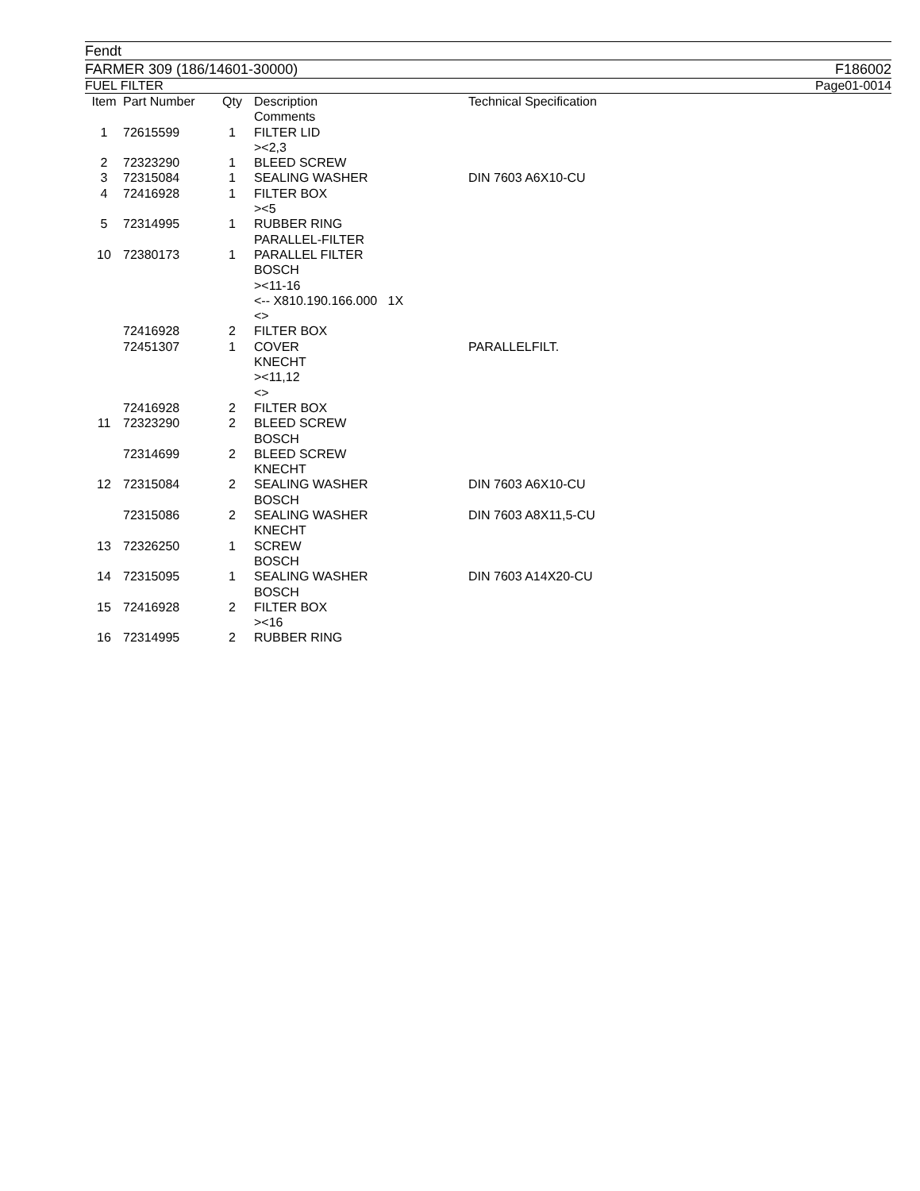Fendt
FARMER 309 (186/14601-30000) F186002
FUEL FILTER Page01-0014
| Item | Part Number | Qty | Description Comments | Technical Specification |
| --- | --- | --- | --- | --- |
| 1 | 72615599 | 1 | FILTER LID ><2,3 | |
| 2 | 72323290 | 1 | BLEED SCREW | |
| 3 | 72315084 | 1 | SEALING WASHER | DIN 7603 A6X10-CU |
| 4 | 72416928 | 1 | FILTER BOX ><5 | |
| 5 | 72314995 | 1 | RUBBER RING PARALLEL-FILTER | |
| 10 | 72380173 | 1 | PARALLEL FILTER BOSCH ><11-16 <-- X810.190.166.000 1X <> | |
| | 72416928 | 2 | FILTER BOX | |
| | 72451307 | 1 | COVER KNECHT ><11,12 <> | PARALLELFILT. |
| | 72416928 | 2 | FILTER BOX | |
| 11 | 72323290 | 2 | BLEED SCREW BOSCH | |
| | 72314699 | 2 | BLEED SCREW KNECHT | |
| 12 | 72315084 | 2 | SEALING WASHER BOSCH | DIN 7603 A6X10-CU |
| | 72315086 | 2 | SEALING WASHER KNECHT | DIN 7603 A8X11,5-CU |
| 13 | 72326250 | 1 | SCREW BOSCH | |
| 14 | 72315095 | 1 | SEALING WASHER BOSCH | DIN 7603 A14X20-CU |
| 15 | 72416928 | 2 | FILTER BOX ><16 | |
| 16 | 72314995 | 2 | RUBBER RING | |